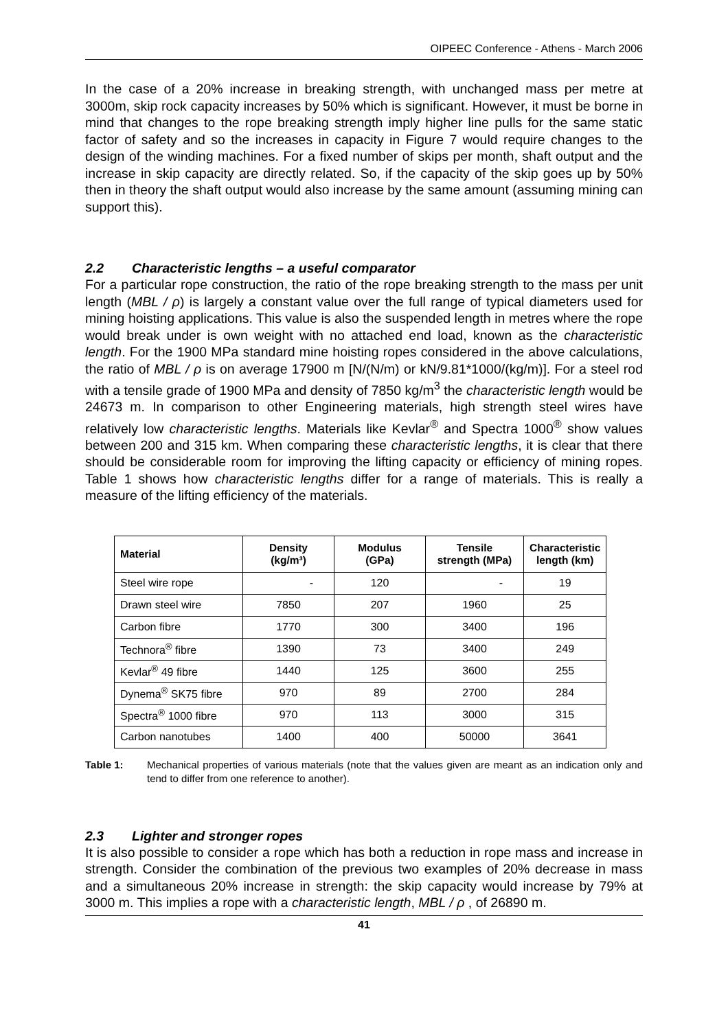OIPEEC Conference - Athens - March 2006
In the case of a 20% increase in breaking strength, with unchanged mass per metre at 3000m, skip rock capacity increases by 50% which is significant. However, it must be borne in mind that changes to the rope breaking strength imply higher line pulls for the same static factor of safety and so the increases in capacity in Figure 7 would require changes to the design of the winding machines. For a fixed number of skips per month, shaft output and the increase in skip capacity are directly related. So, if the capacity of the skip goes up by 50% then in theory the shaft output would also increase by the same amount (assuming mining can support this).
2.2 Characteristic lengths – a useful comparator
For a particular rope construction, the ratio of the rope breaking strength to the mass per unit length (MBL / ρ) is largely a constant value over the full range of typical diameters used for mining hoisting applications. This value is also the suspended length in metres where the rope would break under is own weight with no attached end load, known as the characteristic length. For the 1900 MPa standard mine hoisting ropes considered in the above calculations, the ratio of MBL / ρ is on average 17900 m [N/(N/m) or kN/9.81*1000/(kg/m)]. For a steel rod with a tensile grade of 1900 MPa and density of 7850 kg/m<sup>3</sup> the characteristic length would be 24673 m. In comparison to other Engineering materials, high strength steel wires have relatively low characteristic lengths. Materials like Kevlar<sup>®</sup> and Spectra 1000<sup>®</sup> show values between 200 and 315 km. When comparing these characteristic lengths, it is clear that there should be considerable room for improving the lifting capacity or efficiency of mining ropes. Table 1 shows how characteristic lengths differ for a range of materials. This is really a measure of the lifting efficiency of the materials.
| Material | Density (kg/m³) | Modulus (GPa) | Tensile strength (MPa) | Characteristic length (km) |
| --- | --- | --- | --- | --- |
| Steel wire rope | - | 120 | - | 19 |
| Drawn steel wire | 7850 | 207 | 1960 | 25 |
| Carbon fibre | 1770 | 300 | 3400 | 196 |
| Technora<sup>®</sup> fibre | 1390 | 73 | 3400 | 249 |
| Kevlar<sup>®</sup> 49 fibre | 1440 | 125 | 3600 | 255 |
| Dynema<sup>®</sup> SK75 fibre | 970 | 89 | 2700 | 284 |
| Spectra<sup>®</sup> 1000 fibre | 970 | 113 | 3000 | 315 |
| Carbon nanotubes | 1400 | 400 | 50000 | 3641 |
Table 1: Mechanical properties of various materials (note that the values given are meant as an indication only and tend to differ from one reference to another).
2.3 Lighter and stronger ropes
It is also possible to consider a rope which has both a reduction in rope mass and increase in strength. Consider the combination of the previous two examples of 20% decrease in mass and a simultaneous 20% increase in strength: the skip capacity would increase by 79% at 3000 m. This implies a rope with a characteristic length, MBL / ρ , of 26890 m.
41